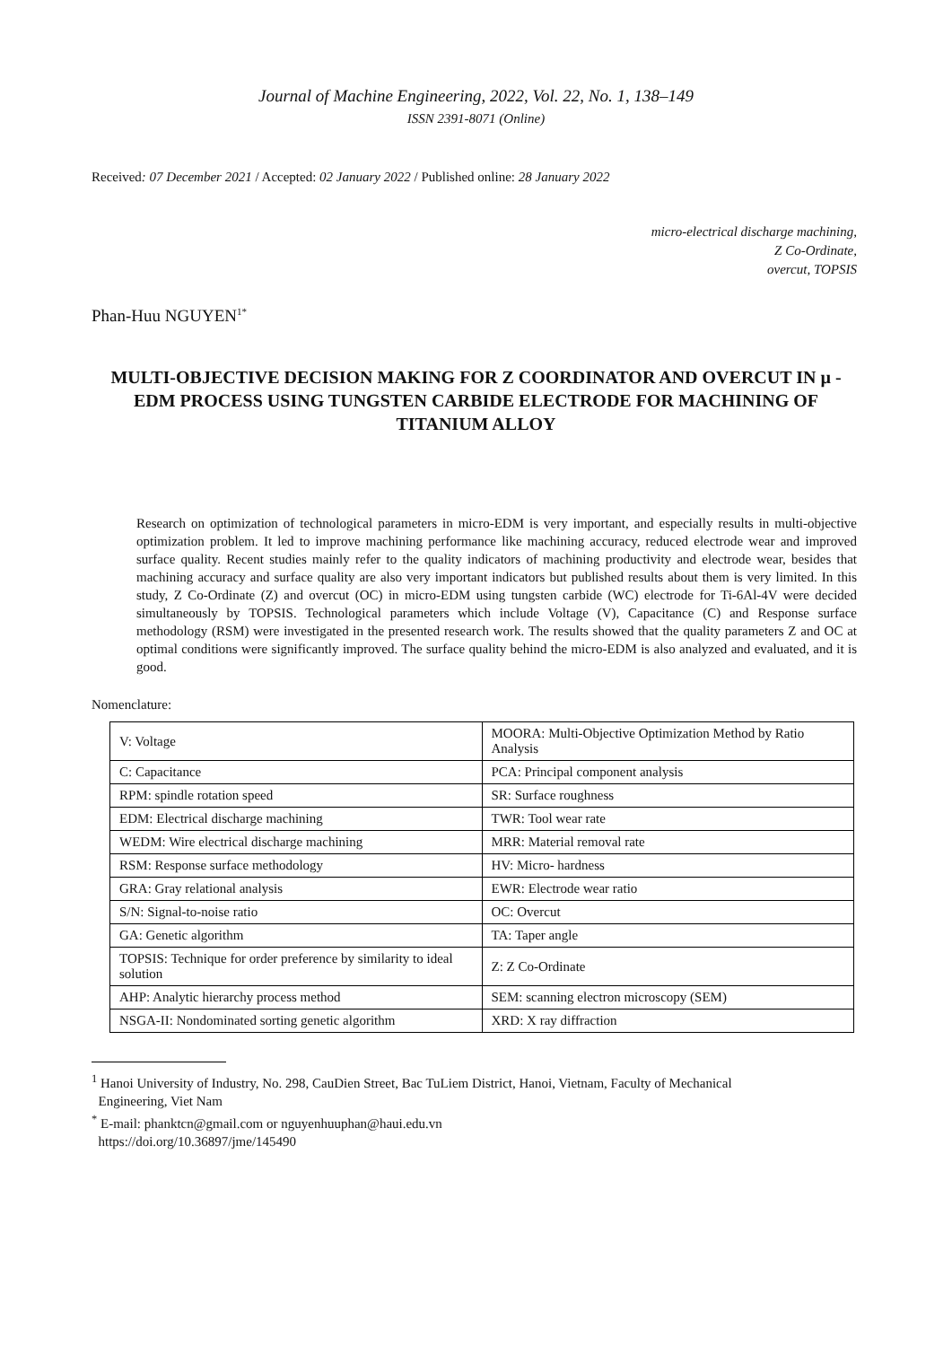Journal of Machine Engineering, 2022, Vol. 22, No. 1, 138–149
ISSN 2391-8071 (Online)
Received: 07 December 2021 / Accepted: 02 January 2022 / Published online: 28 January 2022
micro-electrical discharge machining,
Z Co-Ordinate,
overcut, TOPSIS
Phan-Huu NGUYEN<sup>1*</sup>
MULTI-OBJECTIVE DECISION MAKING FOR Z COORDINATOR AND OVERCUT IN µ - EDM PROCESS USING TUNGSTEN CARBIDE ELECTRODE FOR MACHINING OF TITANIUM ALLOY
Research on optimization of technological parameters in micro-EDM is very important, and especially results in multi-objective optimization problem. It led to improve machining performance like machining accuracy, reduced electrode wear and improved surface quality. Recent studies mainly refer to the quality indicators of machining productivity and electrode wear, besides that machining accuracy and surface quality are also very important indicators but published results about them is very limited. In this study, Z Co-Ordinate (Z) and overcut (OC) in micro-EDM using tungsten carbide (WC) electrode for Ti-6Al-4V were decided simultaneously by TOPSIS. Technological parameters which include Voltage (V), Capacitance (C) and Response surface methodology (RSM) were investigated in the presented research work. The results showed that the quality parameters Z and OC at optimal conditions were significantly improved. The surface quality behind the micro-EDM is also analyzed and evaluated, and it is good.
Nomenclature:
| V: Voltage | MOORA: Multi-Objective Optimization Method by Ratio Analysis |
| C: Capacitance | PCA: Principal component analysis |
| RPM: spindle rotation speed | SR: Surface roughness |
| EDM: Electrical discharge machining | TWR: Tool wear rate |
| WEDM: Wire electrical discharge machining | MRR: Material removal rate |
| RSM: Response surface methodology | HV: Micro- hardness |
| GRA: Gray relational analysis | EWR: Electrode wear ratio |
| S/N: Signal-to-noise ratio | OC: Overcut |
| GA: Genetic algorithm | TA: Taper angle |
| TOPSIS: Technique for order preference by similarity to ideal solution | Z: Z Co-Ordinate |
| AHP: Analytic hierarchy process method | SEM: scanning electron microscopy (SEM) |
| NSGA-II: Nondominated sorting genetic algorithm | XRD: X ray diffraction |
<sup>1</sup> Hanoi University of Industry, No. 298, CauDien Street, Bac TuLiem District, Hanoi, Vietnam, Faculty of Mechanical
Engineering, Viet Nam
<sup>*</sup> E-mail: phanktcn@gmail.com or nguyenhuuphan@haui.edu.vn
https://doi.org/10.36897/jme/145490